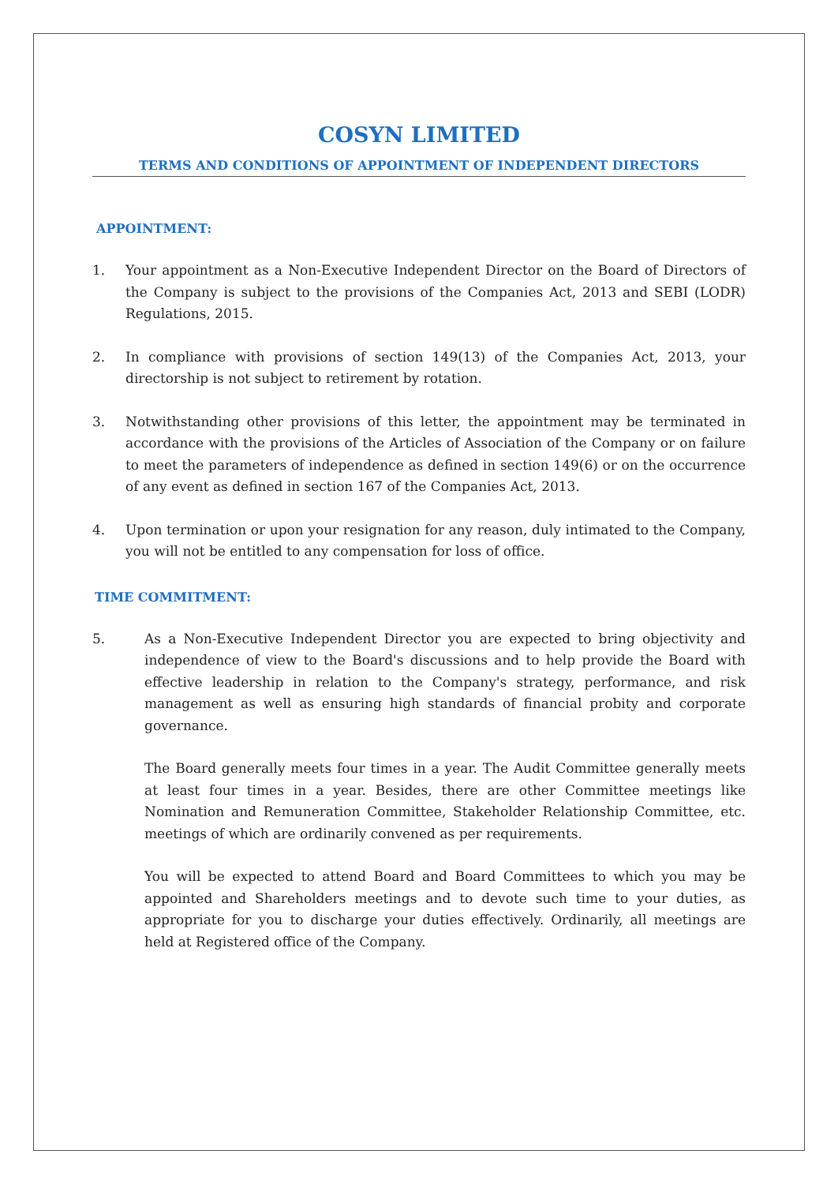COSYN LIMITED
TERMS AND CONDITIONS OF APPOINTMENT OF INDEPENDENT DIRECTORS
APPOINTMENT:
1. Your appointment as a Non-Executive Independent Director on the Board of Directors of the Company is subject to the provisions of the Companies Act, 2013 and SEBI (LODR) Regulations, 2015.
2. In compliance with provisions of section 149(13) of the Companies Act, 2013, your directorship is not subject to retirement by rotation.
3. Notwithstanding other provisions of this letter, the appointment may be terminated in accordance with the provisions of the Articles of Association of the Company or on failure to meet the parameters of independence as defined in section 149(6) or on the occurrence of any event as defined in section 167 of the Companies Act, 2013.
4. Upon termination or upon your resignation for any reason, duly intimated to the Company, you will not be entitled to any compensation for loss of office.
TIME COMMITMENT:
5. As a Non-Executive Independent Director you are expected to bring objectivity and independence of view to the Board's discussions and to help provide the Board with effective leadership in relation to the Company's strategy, performance, and risk management as well as ensuring high standards of financial probity and corporate governance.
The Board generally meets four times in a year. The Audit Committee generally meets at least four times in a year. Besides, there are other Committee meetings like Nomination and Remuneration Committee, Stakeholder Relationship Committee, etc. meetings of which are ordinarily convened as per requirements.
You will be expected to attend Board and Board Committees to which you may be appointed and Shareholders meetings and to devote such time to your duties, as appropriate for you to discharge your duties effectively. Ordinarily, all meetings are held at Registered office of the Company.